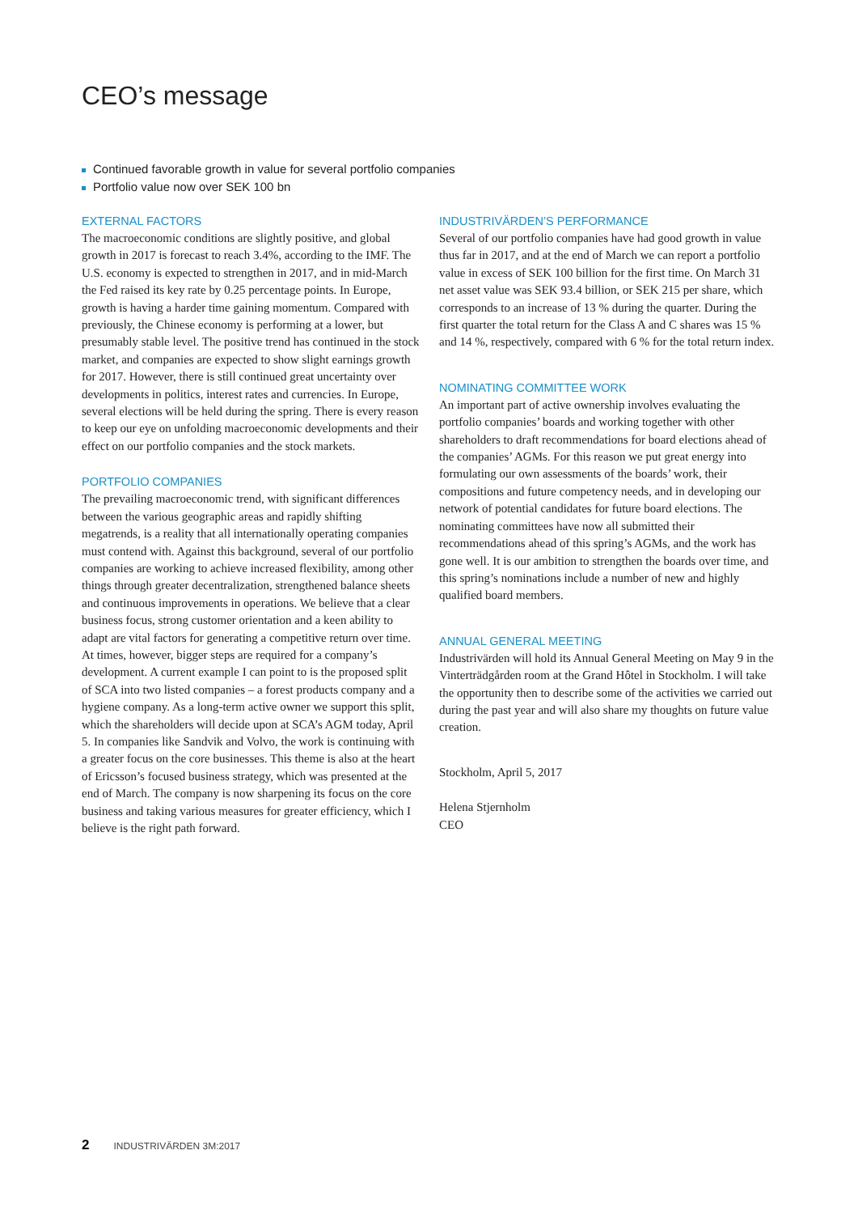CEO’s message
Continued favorable growth in value for several portfolio companies
Portfolio value now over SEK 100 bn
EXTERNAL FACTORS
The macroeconomic conditions are slightly positive, and global growth in 2017 is forecast to reach 3.4%, according to the IMF. The U.S. economy is expected to strengthen in 2017, and in mid-March the Fed raised its key rate by 0.25 percentage points. In Europe, growth is having a harder time gaining momentum. Compared with previously, the Chinese economy is performing at a lower, but presumably stable level. The positive trend has continued in the stock market, and companies are expected to show slight earnings growth for 2017. However, there is still continued great uncertainty over developments in politics, interest rates and currencies. In Europe, several elections will be held during the spring. There is every reason to keep our eye on unfolding macroeconomic developments and their effect on our portfolio companies and the stock markets.
PORTFOLIO COMPANIES
The prevailing macroeconomic trend, with significant differences between the various geographic areas and rapidly shifting megatrends, is a reality that all internationally operating companies must contend with. Against this background, several of our portfolio companies are working to achieve increased flexibility, among other things through greater decentralization, strengthened balance sheets and continuous improvements in operations. We believe that a clear business focus, strong customer orientation and a keen ability to adapt are vital factors for generating a competitive return over time. At times, however, bigger steps are required for a company’s development. A current example I can point to is the proposed split of SCA into two listed companies – a forest products company and a hygiene company. As a long-term active owner we support this split, which the shareholders will decide upon at SCA’s AGM today, April 5. In companies like Sandvik and Volvo, the work is continuing with a greater focus on the core businesses. This theme is also at the heart of Ericsson’s focused business strategy, which was presented at the end of March. The company is now sharpening its focus on the core business and taking various measures for greater efficiency, which I believe is the right path forward.
INDUSTRIVÄRDEN’S PERFORMANCE
Several of our portfolio companies have had good growth in value thus far in 2017, and at the end of March we can report a portfolio value in excess of SEK 100 billion for the first time. On March 31 net asset value was SEK 93.4 billion, or SEK 215 per share, which corresponds to an increase of 13 % during the quarter. During the first quarter the total return for the Class A and C shares was 15 % and 14 %, respectively, compared with 6 % for the total return index.
NOMINATING COMMITTEE WORK
An important part of active ownership involves evaluating the portfolio companies’ boards and working together with other shareholders to draft recommendations for board elections ahead of the companies’ AGMs. For this reason we put great energy into formulating our own assessments of the boards’ work, their compositions and future competency needs, and in developing our network of potential candidates for future board elections. The nominating committees have now all submitted their recommendations ahead of this spring’s AGMs, and the work has gone well. It is our ambition to strengthen the boards over time, and this spring’s nominations include a number of new and highly qualified board members.
ANNUAL GENERAL MEETING
Industrivärden will hold its Annual General Meeting on May 9 in the Vinterträdgården room at the Grand Hôtel in Stockholm. I will take the opportunity then to describe some of the activities we carried out during the past year and will also share my thoughts on future value creation.
Stockholm, April 5, 2017
Helena Stjernholm
CEO
2 INDUSTRIVÄRDEN 3M:2017